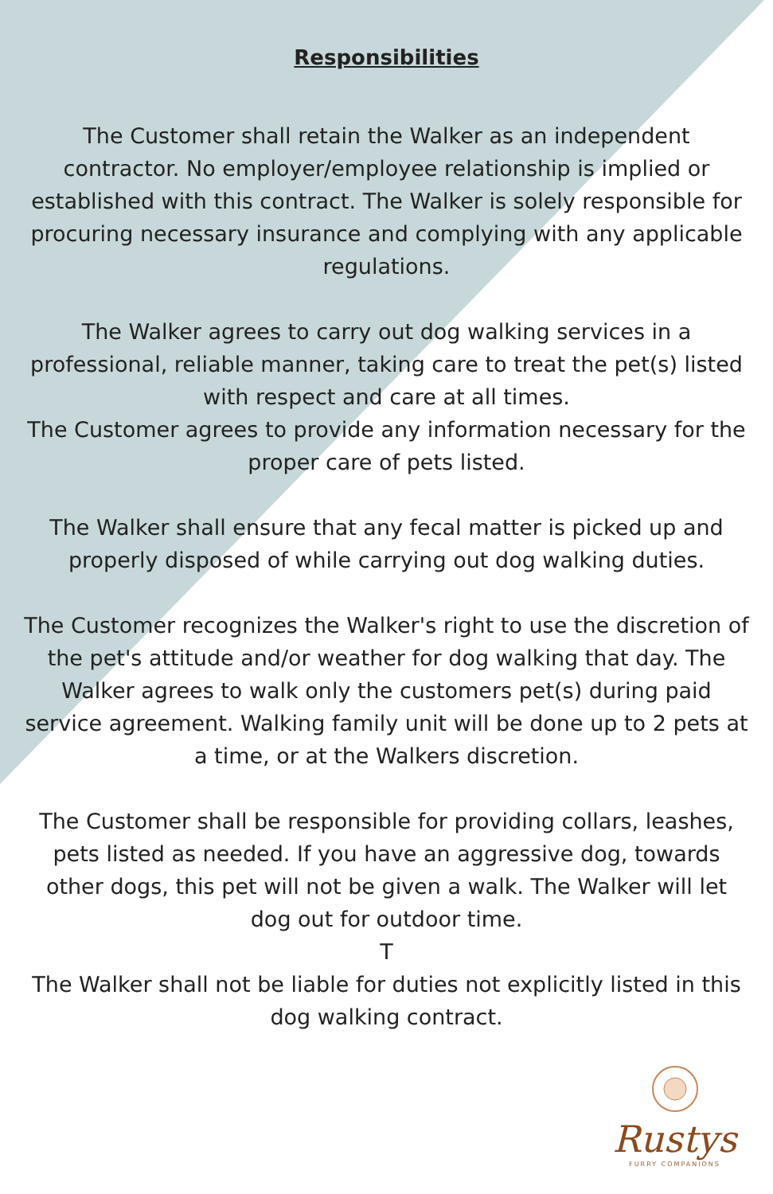Responsibilities
The Customer shall retain the Walker as an independent contractor. No employer/employee relationship is implied or established with this contract. The Walker is solely responsible for procuring necessary insurance and complying with any applicable regulations.
The Walker agrees to carry out dog walking services in a professional, reliable manner, taking care to treat the pet(s) listed with respect and care at all times.
The Customer agrees to provide any information necessary for the proper care of pets listed.
The Walker shall ensure that any fecal matter is picked up and properly disposed of while carrying out dog walking duties.
The Customer recognizes the Walker's right to use the discretion of the pet's attitude and/or weather for dog walking that day. The Walker agrees to walk only the customers pet(s) during paid service agreement. Walking family unit will be done up to 2 pets at a time, or at the Walkers discretion.
The Customer shall be responsible for providing collars, leashes, pets listed as needed. If you have an aggressive dog, towards other dogs, this pet will not be given a walk. The Walker will let dog out for outdoor time.
T
The Walker shall not be liable for duties not explicitly listed in this dog walking contract.
Rustys
FURRY COMPANIONS